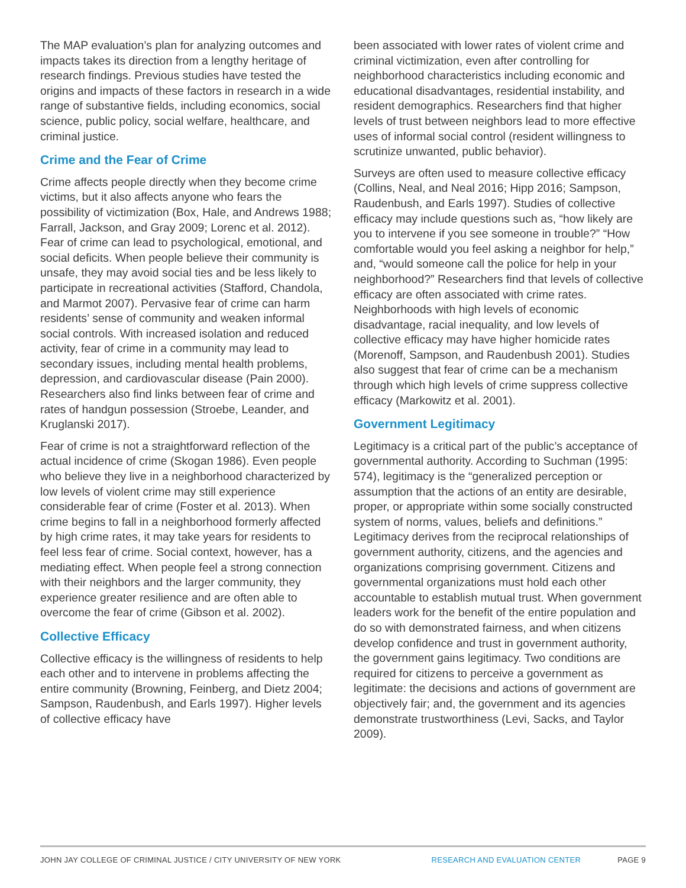The MAP evaluation’s plan for analyzing outcomes and impacts takes its direction from a lengthy heritage of research findings. Previous studies have tested the origins and impacts of these factors in research in a wide range of substantive fields, including economics, social science, public policy, social welfare, healthcare, and criminal justice.
Crime and the Fear of Crime
Crime affects people directly when they become crime victims, but it also affects anyone who fears the possibility of victimization (Box, Hale, and Andrews 1988; Farrall, Jackson, and Gray 2009; Lorenc et al. 2012). Fear of crime can lead to psychological, emotional, and social deficits. When people believe their community is unsafe, they may avoid social ties and be less likely to participate in recreational activities (Stafford, Chandola, and Marmot 2007). Pervasive fear of crime can harm residents’ sense of community and weaken informal social controls. With increased isolation and reduced activity, fear of crime in a community may lead to secondary issues, including mental health problems, depression, and cardiovascular disease (Pain 2000). Researchers also find links between fear of crime and rates of handgun possession (Stroebe, Leander, and Kruglanski 2017).
Fear of crime is not a straightforward reflection of the actual incidence of crime (Skogan 1986). Even people who believe they live in a neighborhood characterized by low levels of violent crime may still experience considerable fear of crime (Foster et al. 2013). When crime begins to fall in a neighborhood formerly affected by high crime rates, it may take years for residents to feel less fear of crime. Social context, however, has a mediating effect. When people feel a strong connection with their neighbors and the larger community, they experience greater resilience and are often able to overcome the fear of crime (Gibson et al. 2002).
Collective Efficacy
Collective efficacy is the willingness of residents to help each other and to intervene in problems affecting the entire community (Browning, Feinberg, and Dietz 2004; Sampson, Raudenbush, and Earls 1997). Higher levels of collective efficacy have
been associated with lower rates of violent crime and criminal victimization, even after controlling for neighborhood characteristics including economic and educational disadvantages, residential instability, and resident demographics. Researchers find that higher levels of trust between neighbors lead to more effective uses of informal social control (resident willingness to scrutinize unwanted, public behavior).
Surveys are often used to measure collective efficacy (Collins, Neal, and Neal 2016; Hipp 2016; Sampson, Raudenbush, and Earls 1997). Studies of collective efficacy may include questions such as, “how likely are you to intervene if you see someone in trouble?” “How comfortable would you feel asking a neighbor for help,” and, “would someone call the police for help in your neighborhood?” Researchers find that levels of collective efficacy are often associated with crime rates. Neighborhoods with high levels of economic disadvantage, racial inequality, and low levels of collective efficacy may have higher homicide rates (Morenoff, Sampson, and Raudenbush 2001). Studies also suggest that fear of crime can be a mechanism through which high levels of crime suppress collective efficacy (Markowitz et al. 2001).
Government Legitimacy
Legitimacy is a critical part of the public’s acceptance of governmental authority. According to Suchman (1995: 574), legitimacy is the “generalized perception or assumption that the actions of an entity are desirable, proper, or appropriate within some socially constructed system of norms, values, beliefs and definitions.” Legitimacy derives from the reciprocal relationships of government authority, citizens, and the agencies and organizations comprising government. Citizens and governmental organizations must hold each other accountable to establish mutual trust. When government leaders work for the benefit of the entire population and do so with demonstrated fairness, and when citizens develop confidence and trust in government authority, the government gains legitimacy. Two conditions are required for citizens to perceive a government as legitimate: the decisions and actions of government are objectively fair; and, the government and its agencies demonstrate trustworthiness (Levi, Sacks, and Taylor 2009).
JOHN JAY COLLEGE OF CRIMINAL JUSTICE / CITY UNIVERSITY OF NEW YORK RESEARCH AND EVALUATION CENTER PAGE 9